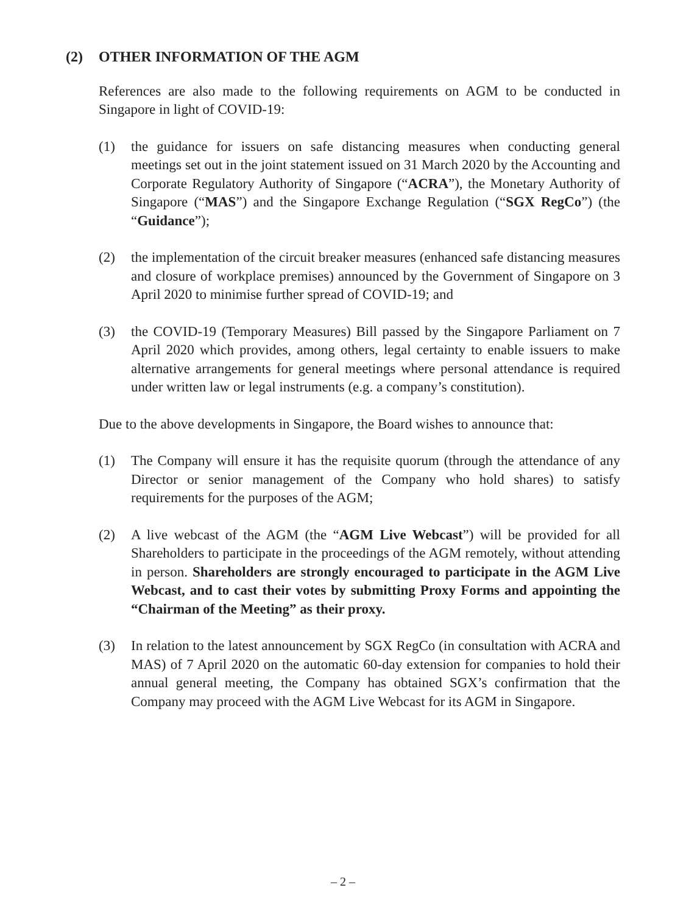(2) OTHER INFORMATION OF THE AGM
References are also made to the following requirements on AGM to be conducted in Singapore in light of COVID-19:
(1) the guidance for issuers on safe distancing measures when conducting general meetings set out in the joint statement issued on 31 March 2020 by the Accounting and Corporate Regulatory Authority of Singapore (“ACRA”), the Monetary Authority of Singapore (“MAS”) and the Singapore Exchange Regulation (“SGX RegCo”) (the “Guidance”);
(2) the implementation of the circuit breaker measures (enhanced safe distancing measures and closure of workplace premises) announced by the Government of Singapore on 3 April 2020 to minimise further spread of COVID-19; and
(3) the COVID-19 (Temporary Measures) Bill passed by the Singapore Parliament on 7 April 2020 which provides, among others, legal certainty to enable issuers to make alternative arrangements for general meetings where personal attendance is required under written law or legal instruments (e.g. a company’s constitution).
Due to the above developments in Singapore, the Board wishes to announce that:
(1) The Company will ensure it has the requisite quorum (through the attendance of any Director or senior management of the Company who hold shares) to satisfy requirements for the purposes of the AGM;
(2) A live webcast of the AGM (the “AGM Live Webcast”) will be provided for all Shareholders to participate in the proceedings of the AGM remotely, without attending in person. Shareholders are strongly encouraged to participate in the AGM Live Webcast, and to cast their votes by submitting Proxy Forms and appointing the “Chairman of the Meeting” as their proxy.
(3) In relation to the latest announcement by SGX RegCo (in consultation with ACRA and MAS) of 7 April 2020 on the automatic 60-day extension for companies to hold their annual general meeting, the Company has obtained SGX’s confirmation that the Company may proceed with the AGM Live Webcast for its AGM in Singapore.
– 2 –